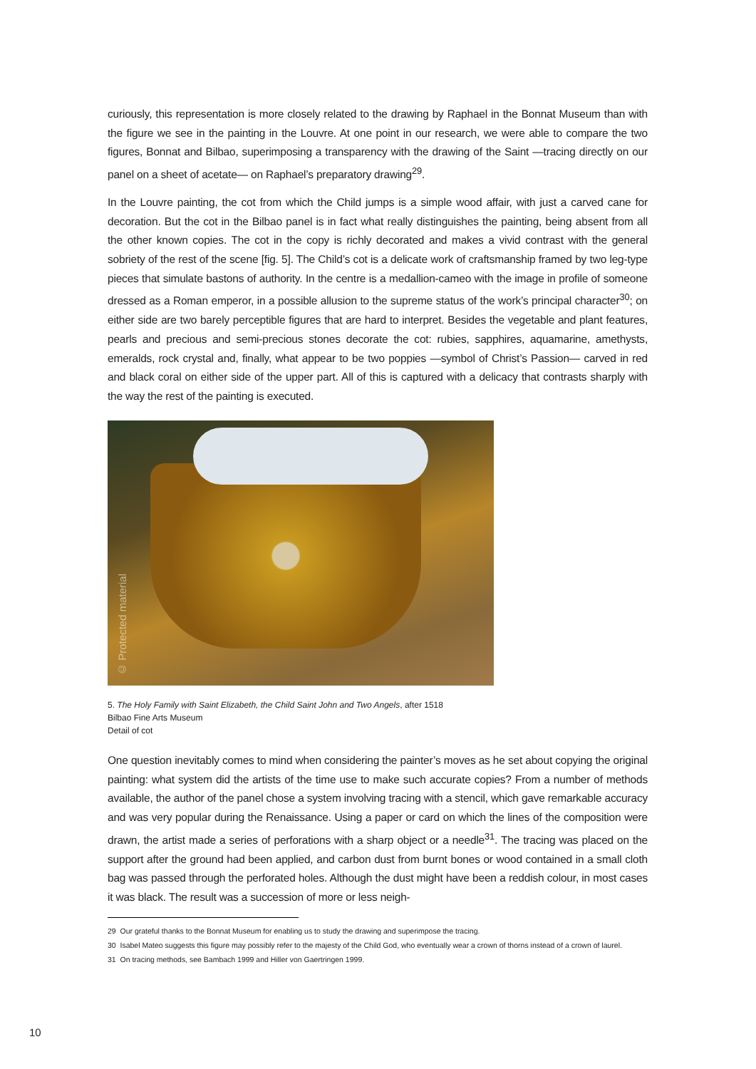curiously, this representation is more closely related to the drawing by Raphael in the Bonnat Museum than with the figure we see in the painting in the Louvre. At one point in our research, we were able to compare the two figures, Bonnat and Bilbao, superimposing a transparency with the drawing of the Saint —tracing directly on our panel on a sheet of acetate— on Raphael’s preparatory drawing<sup>29</sup>.
In the Louvre painting, the cot from which the Child jumps is a simple wood affair, with just a carved cane for decoration. But the cot in the Bilbao panel is in fact what really distinguishes the painting, being absent from all the other known copies. The cot in the copy is richly decorated and makes a vivid contrast with the general sobriety of the rest of the scene [fig. 5]. The Child’s cot is a delicate work of craftsmanship framed by two leg-type pieces that simulate bastons of authority. In the centre is a medallion-cameo with the image in profile of someone dressed as a Roman emperor, in a possible allusion to the supreme status of the work’s principal character<sup>30</sup>; on either side are two barely perceptible figures that are hard to interpret. Besides the vegetable and plant features, pearls and precious and semi-precious stones decorate the cot: rubies, sapphires, aquamarine, amethysts, emeralds, rock crystal and, finally, what appear to be two poppies —symbol of Christ’s Passion— carved in red and black coral on either side of the upper part. All of this is captured with a delicacy that contrasts sharply with the way the rest of the painting is executed.
© Protected material
5. The Holy Family with Saint Elizabeth, the Child Saint John and Two Angels, after 1518
Bilbao Fine Arts Museum
Detail of cot
One question inevitably comes to mind when considering the painter’s moves as he set about copying the original painting: what system did the artists of the time use to make such accurate copies? From a number of methods available, the author of the panel chose a system involving tracing with a stencil, which gave remarkable accuracy and was very popular during the Renaissance. Using a paper or card on which the lines of the composition were drawn, the artist made a series of perforations with a sharp object or a needle<sup>31</sup>. The tracing was placed on the support after the ground had been applied, and carbon dust from burnt bones or wood contained in a small cloth bag was passed through the perforated holes. Although the dust might have been a reddish colour, in most cases it was black. The result was a succession of more or less neigh-
29 Our grateful thanks to the Bonnat Museum for enabling us to study the drawing and superimpose the tracing.
30 Isabel Mateo suggests this figure may possibly refer to the majesty of the Child God, who eventually wear a crown of thorns instead of a crown of laurel.
31 On tracing methods, see Bambach 1999 and Hiller von Gaertringen 1999.
10